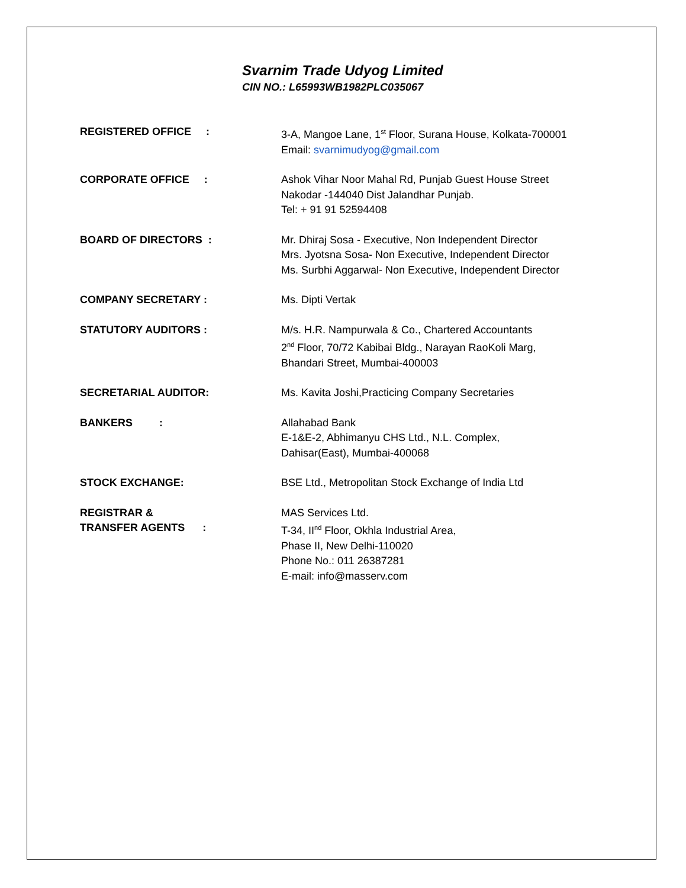Svarnim Trade Udyog Limited
CIN NO.: L65993WB1982PLC035067
REGISTERED OFFICE : 3-A, Mangoe Lane, 1<sup>st</sup> Floor, Surana House, Kolkata-700001
Email: svarnimudyog@gmail.com
CORPORATE OFFICE : Ashok Vihar Noor Mahal Rd, Punjab Guest House Street
Nakodar -144040 Dist Jalandhar Punjab.
Tel: + 91 91 52594408
BOARD OF DIRECTORS : Mr. Dhiraj Sosa - Executive, Non Independent Director
Mrs. Jyotsna Sosa- Non Executive, Independent Director
Ms. Surbhi Aggarwal- Non Executive, Independent Director
COMPANY SECRETARY : Ms. Dipti Vertak
STATUTORY AUDITORS : M/s. H.R. Nampurwala & Co., Chartered Accountants
2<sup>nd</sup> Floor, 70/72 Kabibai Bldg., Narayan RaoKoli Marg,
Bhandari Street, Mumbai-400003
SECRETARIAL AUDITOR: Ms. Kavita Joshi,Practicing Company Secretaries
BANKERS : Allahabad Bank
E-1&E-2, Abhimanyu CHS Ltd., N.L. Complex,
Dahisar(East), Mumbai-400068
STOCK EXCHANGE: BSE Ltd., Metropolitan Stock Exchange of India Ltd
REGISTRAR &
TRANSFER AGENTS :
MAS Services Ltd.
T-34, II<sup>nd</sup> Floor, Okhla Industrial Area,
Phase II, New Delhi-110020
Phone No.: 011 26387281
E-mail: info@masserv.com